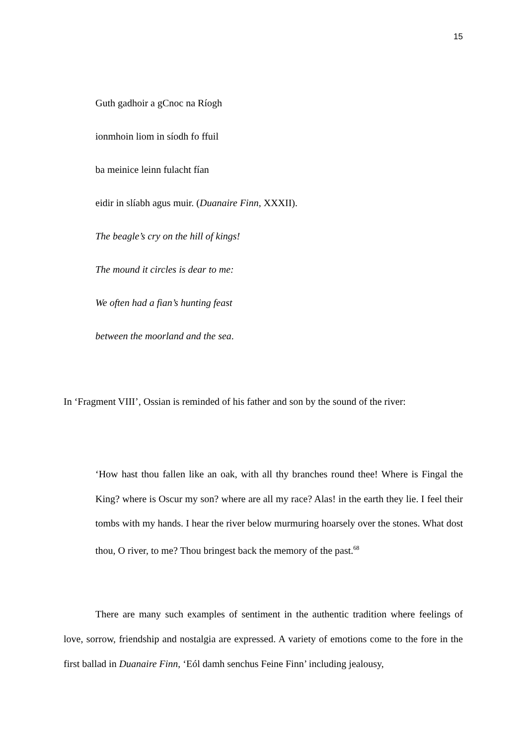15
Guth gadhoir a gCnoc na Ríogh
ionmhoin liom in síodh fo ffuil
ba meinice leinn fulacht fían
eidir in slíabh agus muir. (Duanaire Finn, XXXII).
The beagle’s cry on the hill of kings!
The mound it circles is dear to me:
We often had a fian’s hunting feast
between the moorland and the sea.
In ‘Fragment VIII’, Ossian is reminded of his father and son by the sound of the river:
‘How hast thou fallen like an oak, with all thy branches round thee! Where is Fingal the King? where is Oscur my son? where are all my race? Alas! in the earth they lie. I feel their tombs with my hands. I hear the river below murmuring hoarsely over the stones. What dost thou, O river, to me? Thou bringest back the memory of the past.<sup>68</sup>
There are many such examples of sentiment in the authentic tradition where feelings of love, sorrow, friendship and nostalgia are expressed. A variety of emotions come to the fore in the first ballad in Duanaire Finn, ‘Eól damh senchus Feine Finn’ including jealousy,